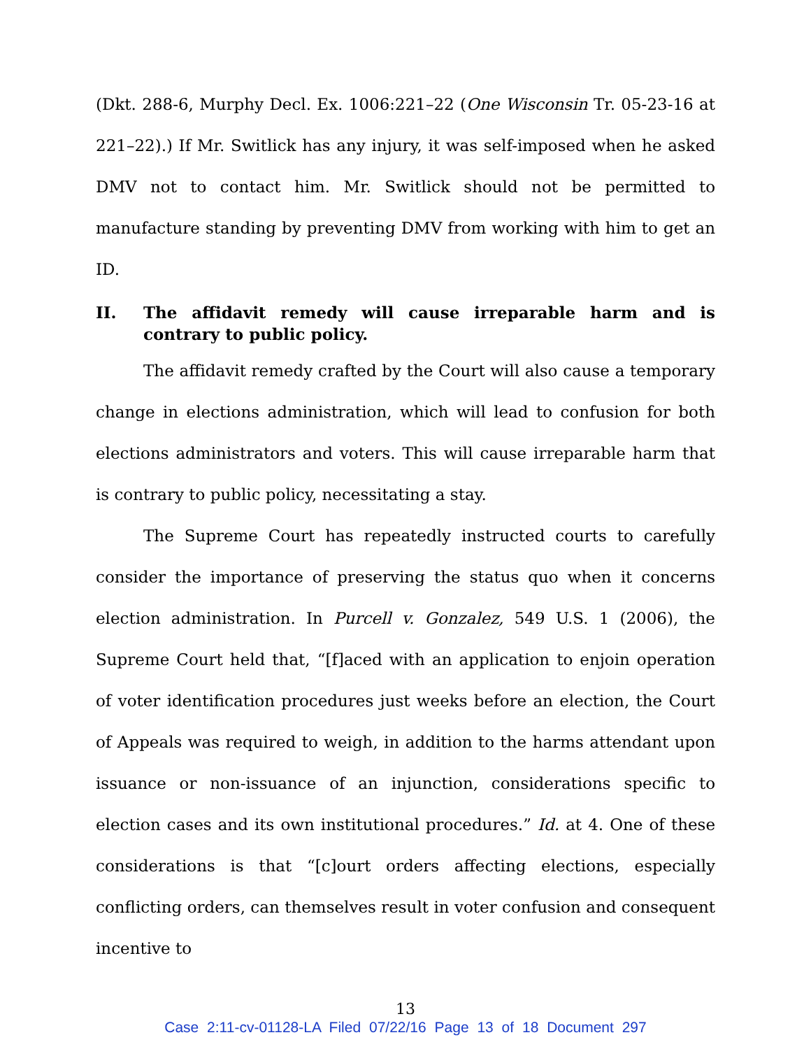(Dkt. 288-6, Murphy Decl. Ex. 1006:221–22 (One Wisconsin Tr. 05-23-16 at 221–22).) If Mr. Switlick has any injury, it was self-imposed when he asked DMV not to contact him. Mr. Switlick should not be permitted to manufacture standing by preventing DMV from working with him to get an ID.
II. The affidavit remedy will cause irreparable harm and is contrary to public policy.
The affidavit remedy crafted by the Court will also cause a temporary change in elections administration, which will lead to confusion for both elections administrators and voters. This will cause irreparable harm that is contrary to public policy, necessitating a stay.
The Supreme Court has repeatedly instructed courts to carefully consider the importance of preserving the status quo when it concerns election administration. In Purcell v. Gonzalez, 549 U.S. 1 (2006), the Supreme Court held that, “[f]aced with an application to enjoin operation of voter identification procedures just weeks before an election, the Court of Appeals was required to weigh, in addition to the harms attendant upon issuance or non-issuance of an injunction, considerations specific to election cases and its own institutional procedures.” Id. at 4. One of these considerations is that “[c]ourt orders affecting elections, especially conflicting orders, can themselves result in voter confusion and consequent incentive to
13
Case 2:11-cv-01128-LA Filed 07/22/16 Page 13 of 18 Document 297